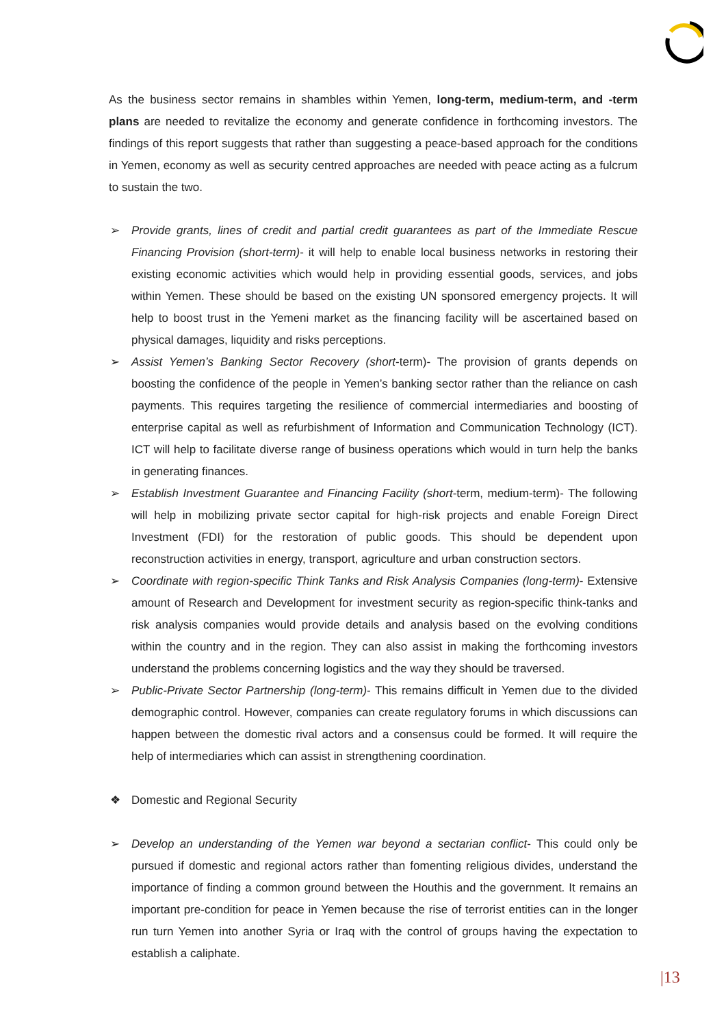As the business sector remains in shambles within Yemen, long-term, medium-term, and -term plans are needed to revitalize the economy and generate confidence in forthcoming investors. The findings of this report suggests that rather than suggesting a peace-based approach for the conditions in Yemen, economy as well as security centred approaches are needed with peace acting as a fulcrum to sustain the two.
➢ Provide grants, lines of credit and partial credit guarantees as part of the Immediate Rescue Financing Provision (short-term)- it will help to enable local business networks in restoring their existing economic activities which would help in providing essential goods, services, and jobs within Yemen. These should be based on the existing UN sponsored emergency projects. It will help to boost trust in the Yemeni market as the financing facility will be ascertained based on physical damages, liquidity and risks perceptions.
➢ Assist Yemen’s Banking Sector Recovery (short-term)- The provision of grants depends on boosting the confidence of the people in Yemen’s banking sector rather than the reliance on cash payments. This requires targeting the resilience of commercial intermediaries and boosting of enterprise capital as well as refurbishment of Information and Communication Technology (ICT). ICT will help to facilitate diverse range of business operations which would in turn help the banks in generating finances.
➢ Establish Investment Guarantee and Financing Facility (short-term, medium-term)- The following will help in mobilizing private sector capital for high-risk projects and enable Foreign Direct Investment (FDI) for the restoration of public goods. This should be dependent upon reconstruction activities in energy, transport, agriculture and urban construction sectors.
➢ Coordinate with region-specific Think Tanks and Risk Analysis Companies (long-term)- Extensive amount of Research and Development for investment security as region-specific think-tanks and risk analysis companies would provide details and analysis based on the evolving conditions within the country and in the region. They can also assist in making the forthcoming investors understand the problems concerning logistics and the way they should be traversed.
➢ Public-Private Sector Partnership (long-term)- This remains difficult in Yemen due to the divided demographic control. However, companies can create regulatory forums in which discussions can happen between the domestic rival actors and a consensus could be formed. It will require the help of intermediaries which can assist in strengthening coordination.
❖ Domestic and Regional Security
➢ Develop an understanding of the Yemen war beyond a sectarian conflict- This could only be pursued if domestic and regional actors rather than fomenting religious divides, understand the importance of finding a common ground between the Houthis and the government. It remains an important pre-condition for peace in Yemen because the rise of terrorist entities can in the longer run turn Yemen into another Syria or Iraq with the control of groups having the expectation to establish a caliphate.
|13